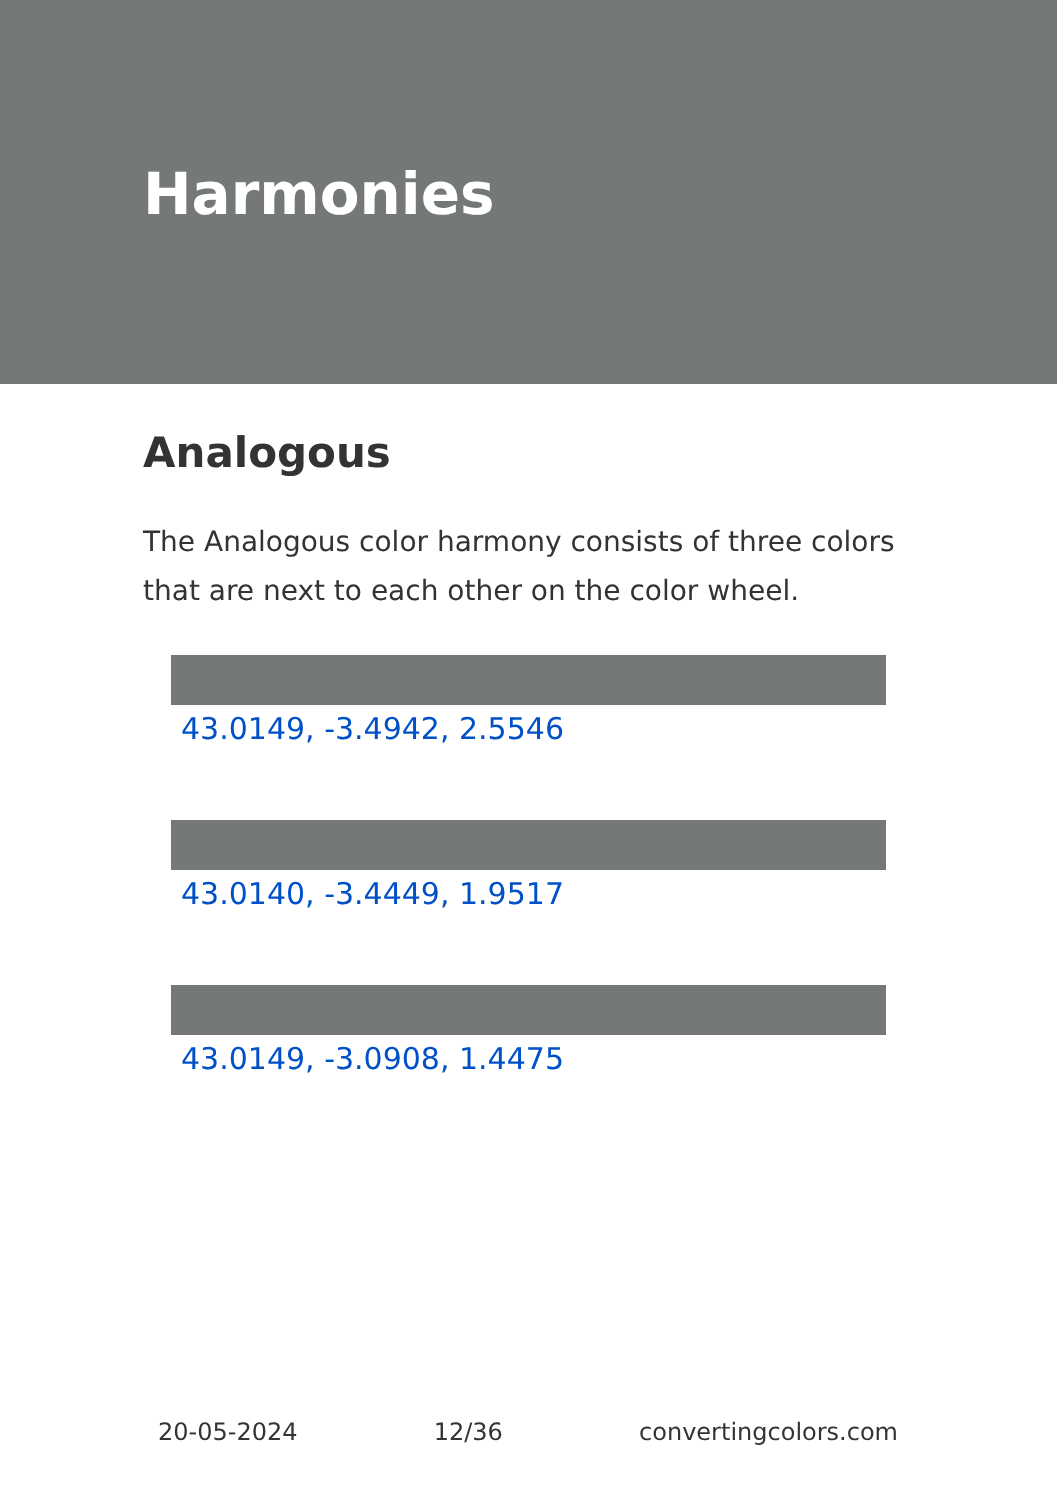Harmonies
Analogous
The Analogous color harmony consists of three colors that are next to each other on the color wheel.
43.0149, -3.4942, 2.5546
43.0140, -3.4449, 1.9517
43.0149, -3.0908, 1.4475
20-05-2024 12/36 convertingcolors.com